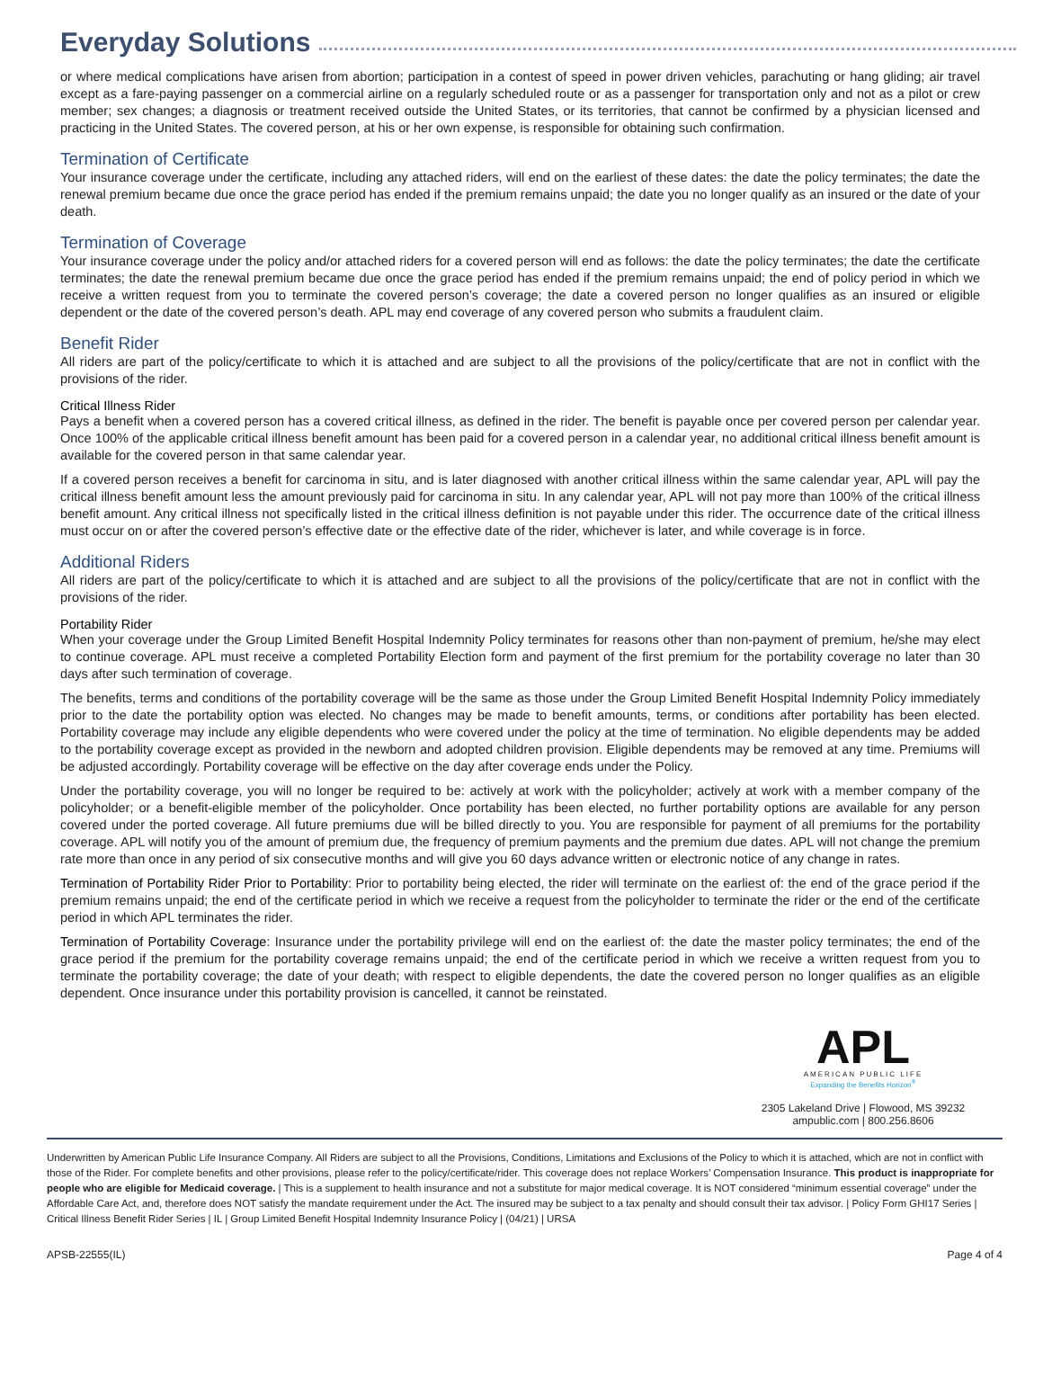Everyday Solutions
or where medical complications have arisen from abortion; participation in a contest of speed in power driven vehicles, parachuting or hang gliding; air travel except as a fare-paying passenger on a commercial airline on a regularly scheduled route or as a passenger for transportation only and not as a pilot or crew member; sex changes; a diagnosis or treatment received outside the United States, or its territories, that cannot be confirmed by a physician licensed and practicing in the United States. The covered person, at his or her own expense, is responsible for obtaining such confirmation.
Termination of Certificate
Your insurance coverage under the certificate, including any attached riders, will end on the earliest of these dates: the date the policy terminates; the date the renewal premium became due once the grace period has ended if the premium remains unpaid; the date you no longer qualify as an insured or the date of your death.
Termination of Coverage
Your insurance coverage under the policy and/or attached riders for a covered person will end as follows: the date the policy terminates; the date the certificate terminates; the date the renewal premium became due once the grace period has ended if the premium remains unpaid; the end of policy period in which we receive a written request from you to terminate the covered person’s coverage; the date a covered person no longer qualifies as an insured or eligible dependent or the date of the covered person’s death. APL may end coverage of any covered person who submits a fraudulent claim.
Benefit Rider
All riders are part of the policy/certificate to which it is attached and are subject to all the provisions of the policy/certificate that are not in conflict with the provisions of the rider.
Critical Illness Rider
Pays a benefit when a covered person has a covered critical illness, as defined in the rider. The benefit is payable once per covered person per calendar year. Once 100% of the applicable critical illness benefit amount has been paid for a covered person in a calendar year, no additional critical illness benefit amount is available for the covered person in that same calendar year.
If a covered person receives a benefit for carcinoma in situ, and is later diagnosed with another critical illness within the same calendar year, APL will pay the critical illness benefit amount less the amount previously paid for carcinoma in situ. In any calendar year, APL will not pay more than 100% of the critical illness benefit amount. Any critical illness not specifically listed in the critical illness definition is not payable under this rider. The occurrence date of the critical illness must occur on or after the covered person’s effective date or the effective date of the rider, whichever is later, and while coverage is in force.
Additional Riders
All riders are part of the policy/certificate to which it is attached and are subject to all the provisions of the policy/certificate that are not in conflict with the provisions of the rider.
Portability Rider
When your coverage under the Group Limited Benefit Hospital Indemnity Policy terminates for reasons other than non-payment of premium, he/she may elect to continue coverage. APL must receive a completed Portability Election form and payment of the first premium for the portability coverage no later than 30 days after such termination of coverage.
The benefits, terms and conditions of the portability coverage will be the same as those under the Group Limited Benefit Hospital Indemnity Policy immediately prior to the date the portability option was elected. No changes may be made to benefit amounts, terms, or conditions after portability has been elected. Portability coverage may include any eligible dependents who were covered under the policy at the time of termination. No eligible dependents may be added to the portability coverage except as provided in the newborn and adopted children provision. Eligible dependents may be removed at any time. Premiums will be adjusted accordingly. Portability coverage will be effective on the day after coverage ends under the Policy.
Under the portability coverage, you will no longer be required to be: actively at work with the policyholder; actively at work with a member company of the policyholder; or a benefit-eligible member of the policyholder. Once portability has been elected, no further portability options are available for any person covered under the ported coverage. All future premiums due will be billed directly to you. You are responsible for payment of all premiums for the portability coverage. APL will notify you of the amount of premium due, the frequency of premium payments and the premium due dates. APL will not change the premium rate more than once in any period of six consecutive months and will give you 60 days advance written or electronic notice of any change in rates.
Termination of Portability Rider Prior to Portability: Prior to portability being elected, the rider will terminate on the earliest of: the end of the grace period if the premium remains unpaid; the end of the certificate period in which we receive a request from the policyholder to terminate the rider or the end of the certificate period in which APL terminates the rider.
Termination of Portability Coverage: Insurance under the portability privilege will end on the earliest of: the date the master policy terminates; the end of the grace period if the premium for the portability coverage remains unpaid; the end of the certificate period in which we receive a written request from you to terminate the portability coverage; the date of your death; with respect to eligible dependents, the date the covered person no longer qualifies as an eligible dependent. Once insurance under this portability provision is cancelled, it cannot be reinstated.
APL
AMERICAN PUBLIC LIFE
Expanding the Benefits Horizon<sup>®</sup>
2305 Lakeland Drive | Flowood, MS 39232
ampublic.com | 800.256.8606
Underwritten by American Public Life Insurance Company. All Riders are subject to all the Provisions, Conditions, Limitations and Exclusions of the Policy to which it is attached, which are not in conflict with those of the Rider. For complete benefits and other provisions, please refer to the policy/certificate/rider. This coverage does not replace Workers’ Compensation Insurance. This product is inappropriate for people who are eligible for Medicaid coverage. | This is a supplement to health insurance and not a substitute for major medical coverage. It is NOT considered “minimum essential coverage” under the Affordable Care Act, and, therefore does NOT satisfy the mandate requirement under the Act. The insured may be subject to a tax penalty and should consult their tax advisor. | Policy Form GHI17 Series | Critical Illness Benefit Rider Series | IL | Group Limited Benefit Hospital Indemnity Insurance Policy | (04/21) | URSA
APSB-22555(IL) Page 4 of 4